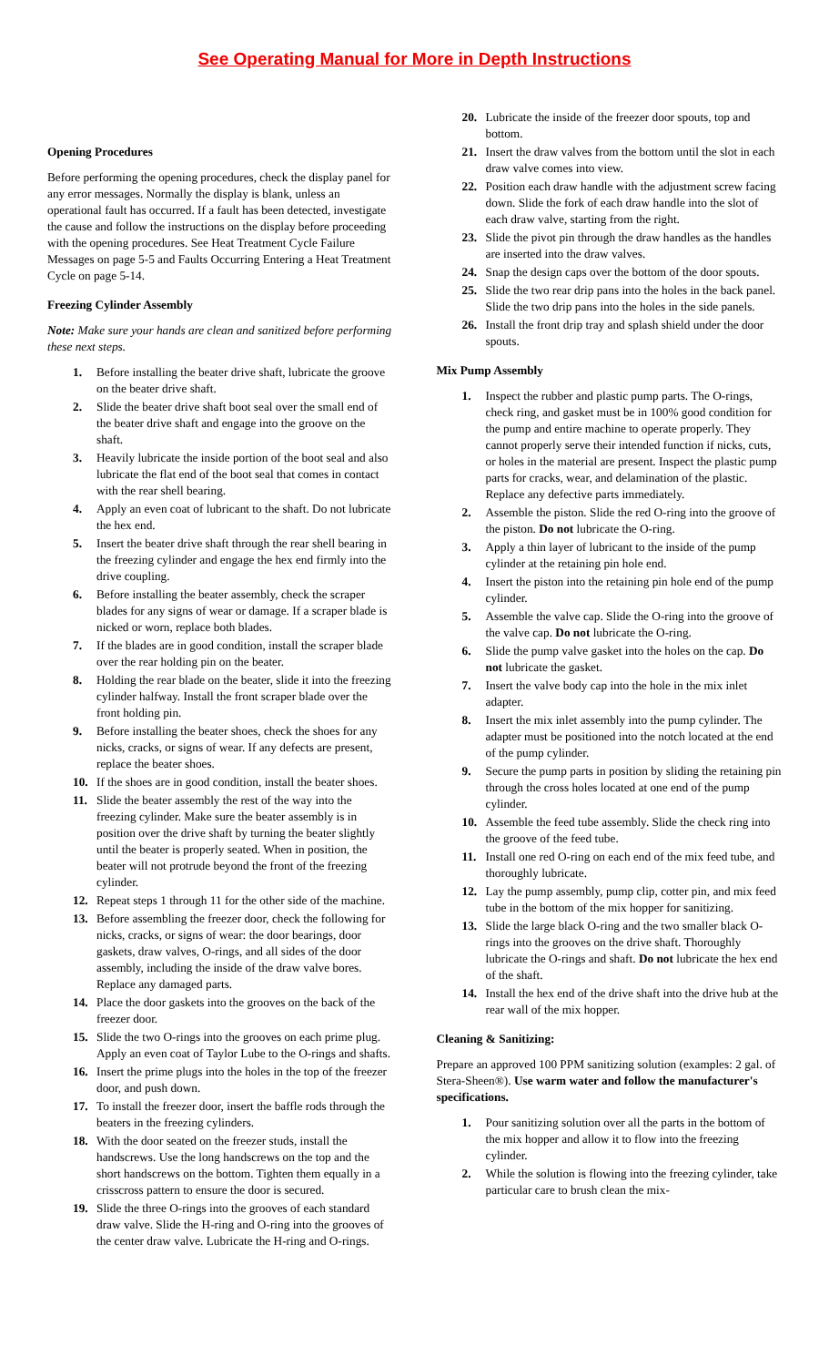See Operating Manual for More in Depth Instructions
Opening Procedures
Before performing the opening procedures, check the display panel for any error messages. Normally the display is blank, unless an operational fault has occurred. If a fault has been detected, investigate the cause and follow the instructions on the display before proceeding with the opening procedures. See Heat Treatment Cycle Failure Messages on page 5-5 and Faults Occurring Entering a Heat Treatment Cycle on page 5-14.
Freezing Cylinder Assembly
Note: Make sure your hands are clean and sanitized before performing these next steps.
1. Before installing the beater drive shaft, lubricate the groove on the beater drive shaft.
2. Slide the beater drive shaft boot seal over the small end of the beater drive shaft and engage into the groove on the shaft.
3. Heavily lubricate the inside portion of the boot seal and also lubricate the flat end of the boot seal that comes in contact with the rear shell bearing.
4. Apply an even coat of lubricant to the shaft. Do not lubricate the hex end.
5. Insert the beater drive shaft through the rear shell bearing in the freezing cylinder and engage the hex end firmly into the drive coupling.
6. Before installing the beater assembly, check the scraper blades for any signs of wear or damage. If a scraper blade is nicked or worn, replace both blades.
7. If the blades are in good condition, install the scraper blade over the rear holding pin on the beater.
8. Holding the rear blade on the beater, slide it into the freezing cylinder halfway. Install the front scraper blade over the front holding pin.
9. Before installing the beater shoes, check the shoes for any nicks, cracks, or signs of wear. If any defects are present, replace the beater shoes.
10. If the shoes are in good condition, install the beater shoes.
11. Slide the beater assembly the rest of the way into the freezing cylinder. Make sure the beater assembly is in position over the drive shaft by turning the beater slightly until the beater is properly seated. When in position, the beater will not protrude beyond the front of the freezing cylinder.
12. Repeat steps 1 through 11 for the other side of the machine.
13. Before assembling the freezer door, check the following for nicks, cracks, or signs of wear: the door bearings, door gaskets, draw valves, O-rings, and all sides of the door assembly, including the inside of the draw valve bores. Replace any damaged parts.
14. Place the door gaskets into the grooves on the back of the freezer door.
15. Slide the two O-rings into the grooves on each prime plug. Apply an even coat of Taylor Lube to the O-rings and shafts.
16. Insert the prime plugs into the holes in the top of the freezer door, and push down.
17. To install the freezer door, insert the baffle rods through the beaters in the freezing cylinders.
18. With the door seated on the freezer studs, install the handscrews. Use the long handscrews on the top and the short handscrews on the bottom. Tighten them equally in a crisscross pattern to ensure the door is secured.
19. Slide the three O-rings into the grooves of each standard draw valve. Slide the H-ring and O-ring into the grooves of the center draw valve. Lubricate the H-ring and O-rings.
20. Lubricate the inside of the freezer door spouts, top and bottom.
21. Insert the draw valves from the bottom until the slot in each draw valve comes into view.
22. Position each draw handle with the adjustment screw facing down. Slide the fork of each draw handle into the slot of each draw valve, starting from the right.
23. Slide the pivot pin through the draw handles as the handles are inserted into the draw valves.
24. Snap the design caps over the bottom of the door spouts.
25. Slide the two rear drip pans into the holes in the back panel. Slide the two drip pans into the holes in the side panels.
26. Install the front drip tray and splash shield under the door spouts.
Mix Pump Assembly
1. Inspect the rubber and plastic pump parts. The O-rings, check ring, and gasket must be in 100% good condition for the pump and entire machine to operate properly. They cannot properly serve their intended function if nicks, cuts, or holes in the material are present. Inspect the plastic pump parts for cracks, wear, and delamination of the plastic. Replace any defective parts immediately.
2. Assemble the piston. Slide the red O-ring into the groove of the piston. Do not lubricate the O-ring.
3. Apply a thin layer of lubricant to the inside of the pump cylinder at the retaining pin hole end.
4. Insert the piston into the retaining pin hole end of the pump cylinder.
5. Assemble the valve cap. Slide the O-ring into the groove of the valve cap. Do not lubricate the O-ring.
6. Slide the pump valve gasket into the holes on the cap. Do not lubricate the gasket.
7. Insert the valve body cap into the hole in the mix inlet adapter.
8. Insert the mix inlet assembly into the pump cylinder. The adapter must be positioned into the notch located at the end of the pump cylinder.
9. Secure the pump parts in position by sliding the retaining pin through the cross holes located at one end of the pump cylinder.
10. Assemble the feed tube assembly. Slide the check ring into the groove of the feed tube.
11. Install one red O-ring on each end of the mix feed tube, and thoroughly lubricate.
12. Lay the pump assembly, pump clip, cotter pin, and mix feed tube in the bottom of the mix hopper for sanitizing.
13. Slide the large black O-ring and the two smaller black O-rings into the grooves on the drive shaft. Thoroughly lubricate the O-rings and shaft. Do not lubricate the hex end of the shaft.
14. Install the hex end of the drive shaft into the drive hub at the rear wall of the mix hopper.
Cleaning & Sanitizing:
Prepare an approved 100 PPM sanitizing solution (examples: 2 gal. of Stera-Sheen®). Use warm water and follow the manufacturer's specifications.
1. Pour sanitizing solution over all the parts in the bottom of the mix hopper and allow it to flow into the freezing cylinder.
2. While the solution is flowing into the freezing cylinder, take particular care to brush clean the mix-